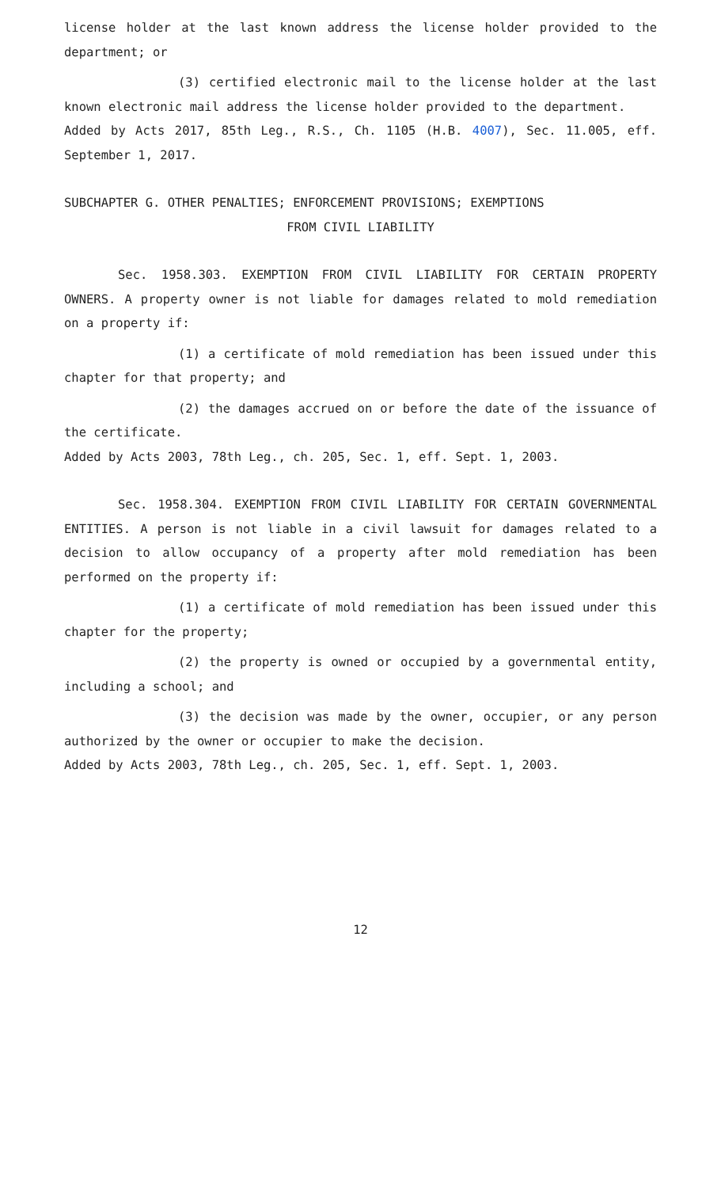license holder at the last known address the license holder provided to the department; or
(3) certified electronic mail to the license holder at the last known electronic mail address the license holder provided to the department.
Added by Acts 2017, 85th Leg., R.S., Ch. 1105 (H.B. 4007), Sec. 11.005, eff. September 1, 2017.
SUBCHAPTER G. OTHER PENALTIES; ENFORCEMENT PROVISIONS; EXEMPTIONS
FROM CIVIL LIABILITY
Sec. 1958.303. EXEMPTION FROM CIVIL LIABILITY FOR CERTAIN PROPERTY OWNERS. A property owner is not liable for damages related to mold remediation on a property if:
(1) a certificate of mold remediation has been issued under this chapter for that property; and
(2) the damages accrued on or before the date of the issuance of the certificate.
Added by Acts 2003, 78th Leg., ch. 205, Sec. 1, eff. Sept. 1, 2003.
Sec. 1958.304. EXEMPTION FROM CIVIL LIABILITY FOR CERTAIN GOVERNMENTAL ENTITIES. A person is not liable in a civil lawsuit for damages related to a decision to allow occupancy of a property after mold remediation has been performed on the property if:
(1) a certificate of mold remediation has been issued under this chapter for the property;
(2) the property is owned or occupied by a governmental entity, including a school; and
(3) the decision was made by the owner, occupier, or any person authorized by the owner or occupier to make the decision.
Added by Acts 2003, 78th Leg., ch. 205, Sec. 1, eff. Sept. 1, 2003.
12